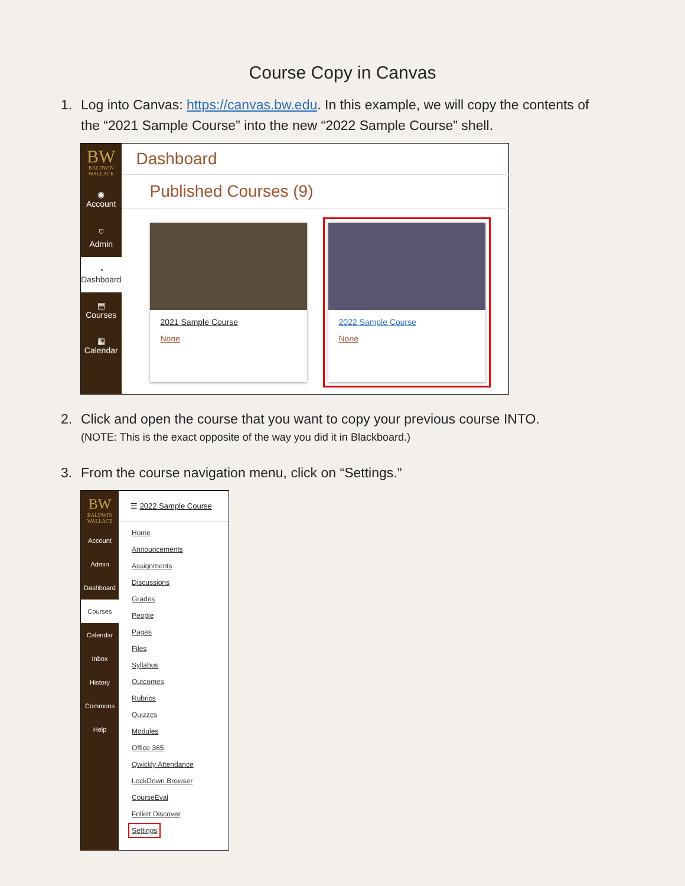Course Copy in Canvas
1. Log into Canvas: https://canvas.bw.edu. In this example, we will copy the contents of
the “2021 Sample Course” into the new “2022 Sample Course” shell.
BW
BALDWIN WALLACE
◉
Account
⛉
Admin
◔
Dashboard
▤
Courses
▦
Calendar
Dashboard
Published Courses (9)
2021 Sample Course
None
2022 Sample Course
None
2. Click and open the course that you want to copy your previous course INTO.
(NOTE: This is the exact opposite of the way you did it in Blackboard.)
3. From the course navigation menu, click on “Settings.”
BW
BALDWIN WALLACE
Account
Admin
Dashboard
Courses
Calendar
Inbox
History
Commons
Help
☰ 2022 Sample Course
Home
Announcements
Assignments
Discussions
Grades
People
Pages
Files
Syllabus
Outcomes
Rubrics
Quizzes
Modules
Office 365
Qwickly Attendance
LockDown Browser
CourseEval
Follett Discover
Settings